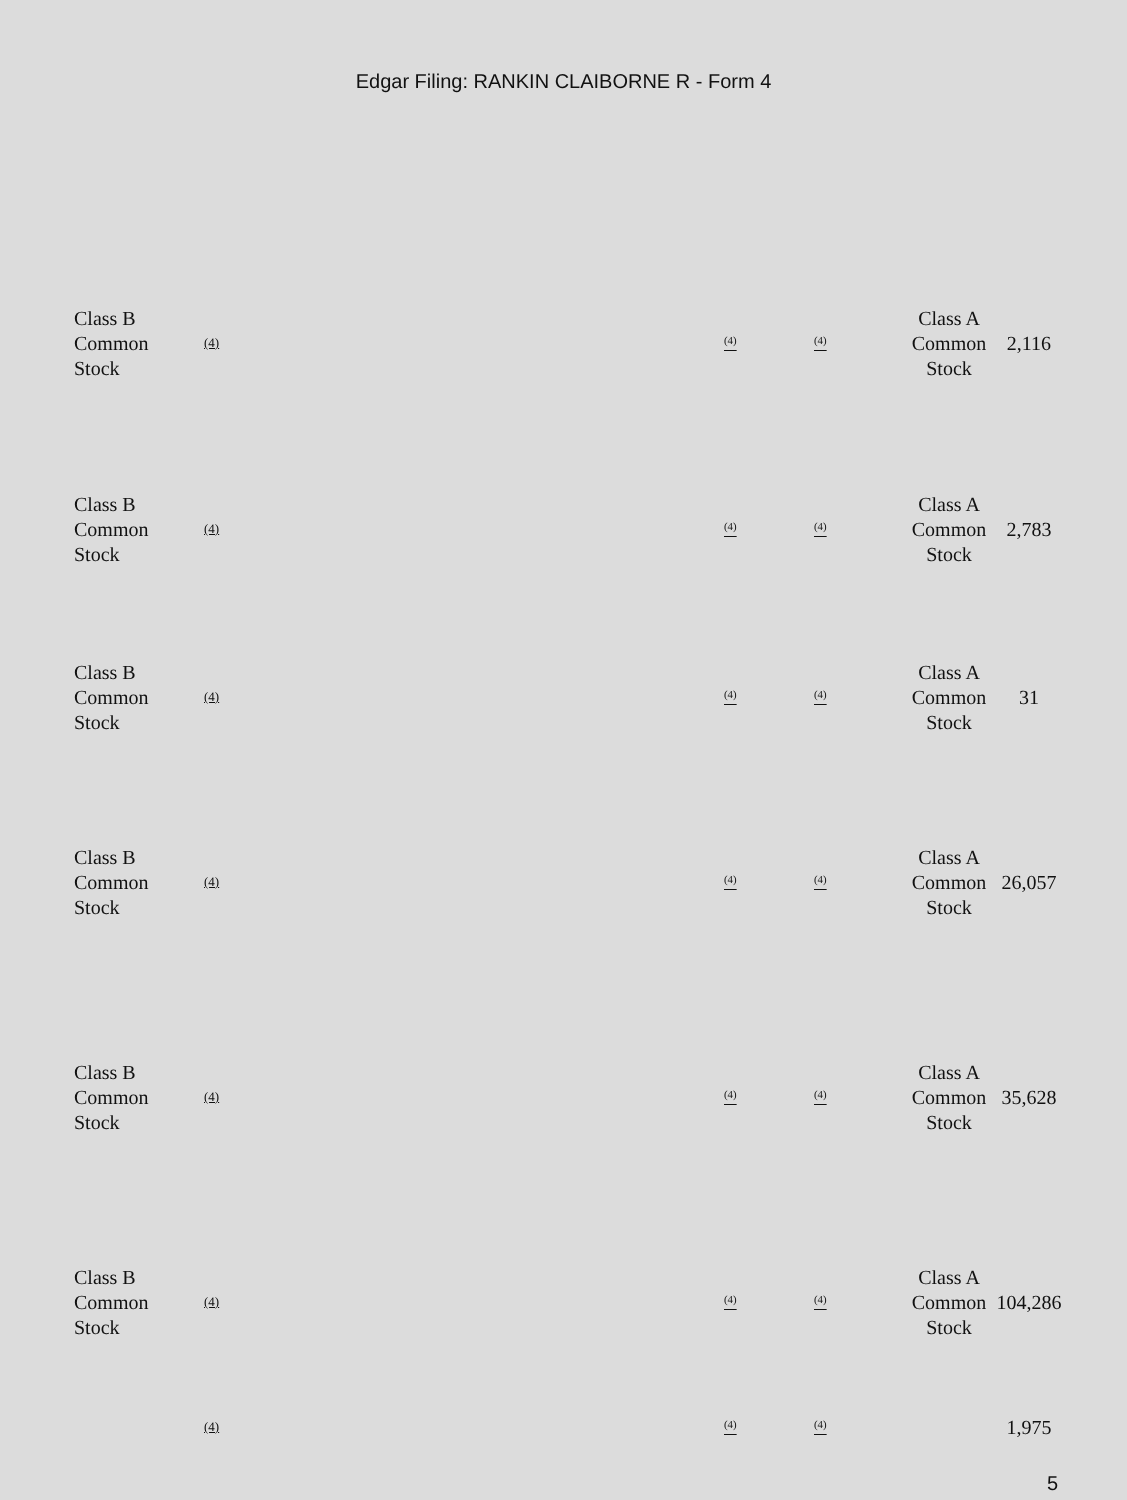Edgar Filing: RANKIN CLAIBORNE R - Form 4
| Class B Common Stock | (4) | <sup>(4)</sup> | <sup>(4)</sup> | Class A Common Stock | 2,116 |
| Class B Common Stock | (4) | <sup>(4)</sup> | <sup>(4)</sup> | Class A Common Stock | 2,783 |
| Class B Common Stock | (4) | <sup>(4)</sup> | <sup>(4)</sup> | Class A Common Stock | 31 |
| Class B Common Stock | (4) | <sup>(4)</sup> | <sup>(4)</sup> | Class A Common Stock | 26,057 |
| Class B Common Stock | (4) | <sup>(4)</sup> | <sup>(4)</sup> | Class A Common Stock | 35,628 |
| Class B Common Stock | (4) | <sup>(4)</sup> | <sup>(4)</sup> | Class A Common Stock | 104,286 |
| | (4) | <sup>(4)</sup> | <sup>(4)</sup> | | 1,975 |
5